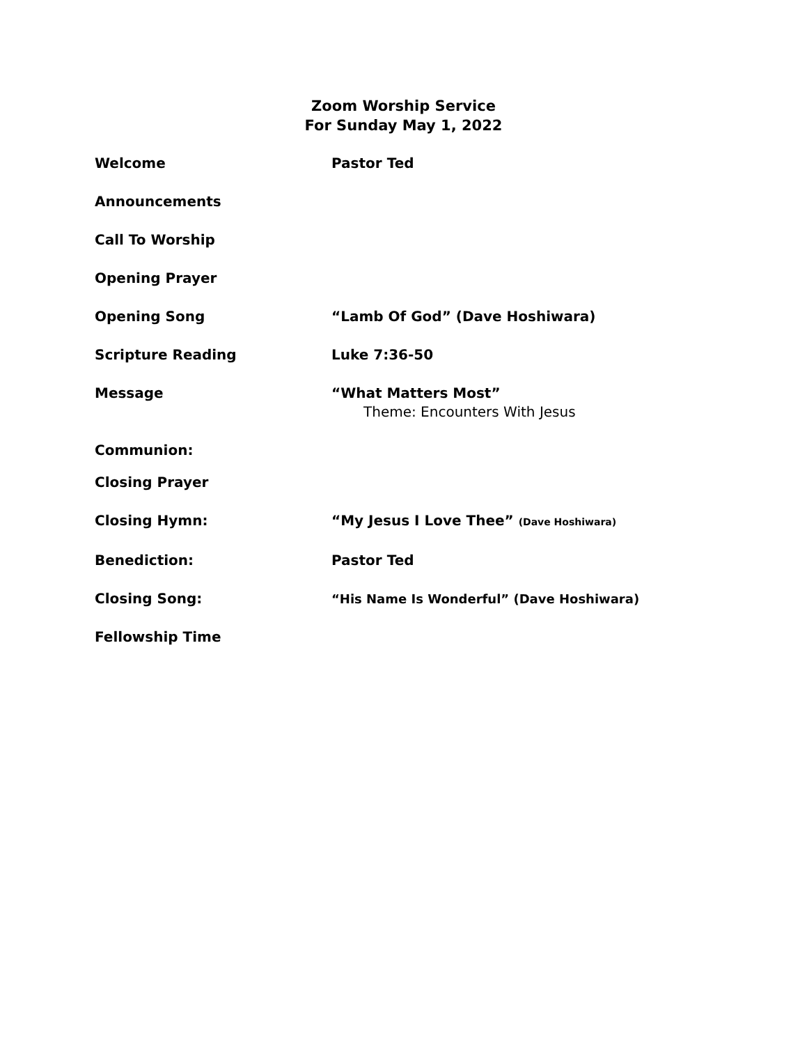Zoom Worship Service
For Sunday May 1, 2022
Welcome Pastor Ted
Announcements
Call To Worship
Opening Prayer
Opening Song “Lamb Of God” (Dave Hoshiwara)
Scripture Reading Luke 7:36-50
Message “What Matters Most”
Theme: Encounters With Jesus
Communion:
Closing Prayer
Closing Hymn: “My Jesus I Love Thee” (Dave Hoshiwara)
Benediction: Pastor Ted
Closing Song: “His Name Is Wonderful” (Dave Hoshiwara)
Fellowship Time